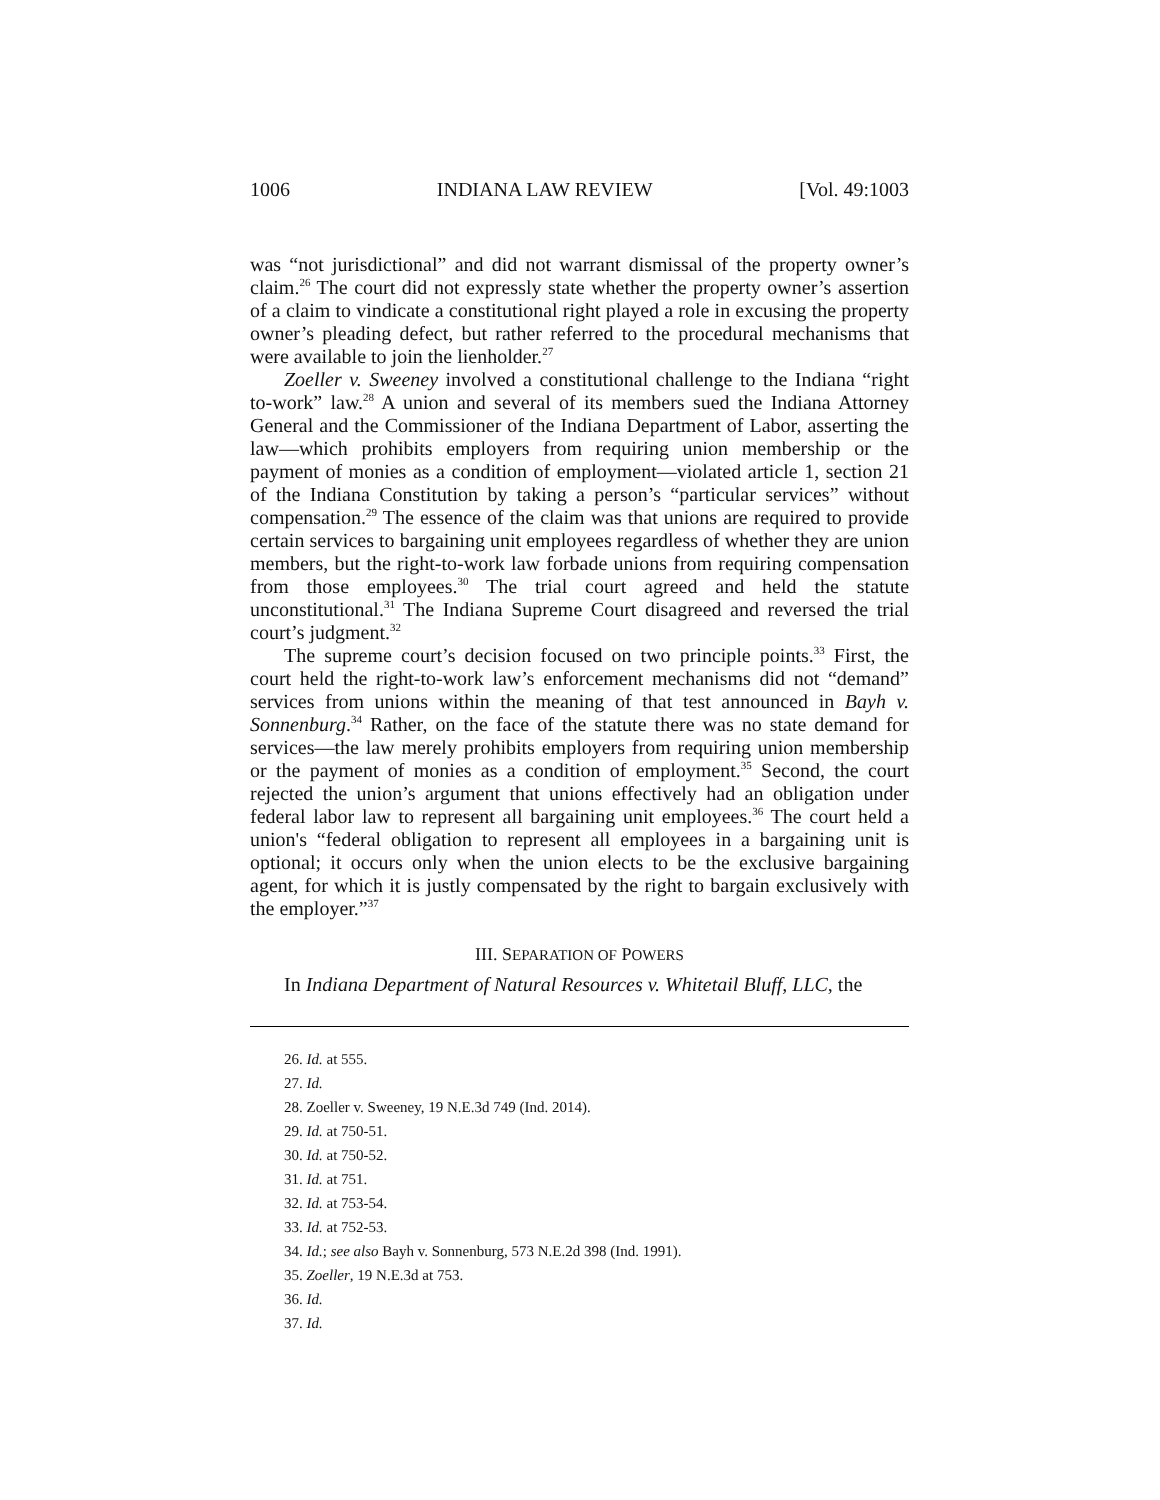1006 INDIANA LAW REVIEW [Vol. 49:1003
was “not jurisdictional” and did not warrant dismissal of the property owner’s claim.<sup>26</sup> The court did not expressly state whether the property owner’s assertion of a claim to vindicate a constitutional right played a role in excusing the property owner’s pleading defect, but rather referred to the procedural mechanisms that were available to join the lienholder.<sup>27</sup>
Zoeller v. Sweeney involved a constitutional challenge to the Indiana “right to-work” law.<sup>28</sup> A union and several of its members sued the Indiana Attorney General and the Commissioner of the Indiana Department of Labor, asserting the law—which prohibits employers from requiring union membership or the payment of monies as a condition of employment—violated article 1, section 21 of the Indiana Constitution by taking a person’s “particular services” without compensation.<sup>29</sup> The essence of the claim was that unions are required to provide certain services to bargaining unit employees regardless of whether they are union members, but the right-to-work law forbade unions from requiring compensation from those employees.<sup>30</sup> The trial court agreed and held the statute unconstitutional.<sup>31</sup> The Indiana Supreme Court disagreed and reversed the trial court’s judgment.<sup>32</sup>
The supreme court’s decision focused on two principle points.<sup>33</sup> First, the court held the right-to-work law’s enforcement mechanisms did not “demand” services from unions within the meaning of that test announced in Bayh v. Sonnenburg.<sup>34</sup> Rather, on the face of the statute there was no state demand for services—the law merely prohibits employers from requiring union membership or the payment of monies as a condition of employment.<sup>35</sup> Second, the court rejected the union’s argument that unions effectively had an obligation under federal labor law to represent all bargaining unit employees.<sup>36</sup> The court held a union's “federal obligation to represent all employees in a bargaining unit is optional; it occurs only when the union elects to be the exclusive bargaining agent, for which it is justly compensated by the right to bargain exclusively with the employer.”<sup>37</sup>
III. SEPARATION OF POWERS
In Indiana Department of Natural Resources v. Whitetail Bluff, LLC, the
26. Id. at 555.
27. Id.
28. Zoeller v. Sweeney, 19 N.E.3d 749 (Ind. 2014).
29. Id. at 750-51.
30. Id. at 750-52.
31. Id. at 751.
32. Id. at 753-54.
33. Id. at 752-53.
34. Id.; see also Bayh v. Sonnenburg, 573 N.E.2d 398 (Ind. 1991).
35. Zoeller, 19 N.E.3d at 753.
36. Id.
37. Id.